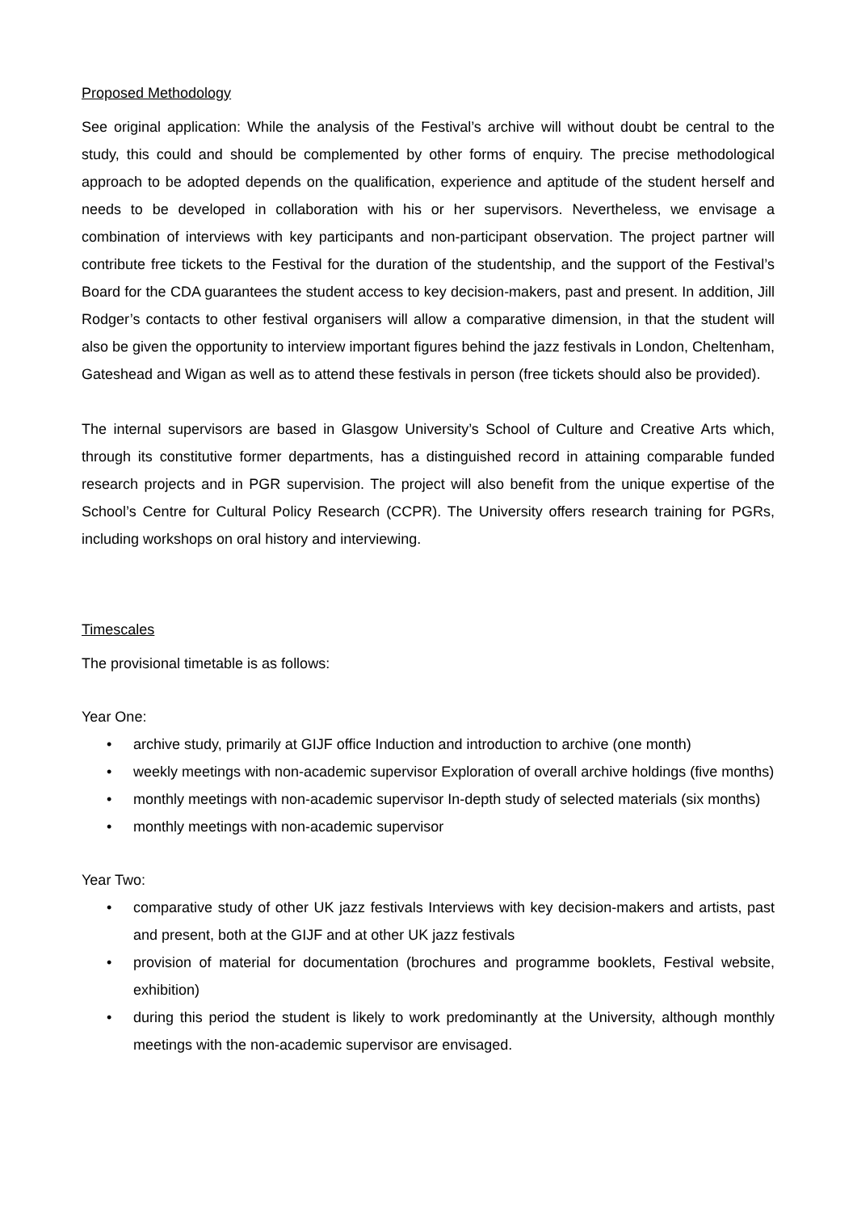Proposed Methodology
See original application: While the analysis of the Festival’s archive will without doubt be central to the study, this could and should be complemented by other forms of enquiry. The precise methodological approach to be adopted depends on the qualification, experience and aptitude of the student herself and needs to be developed in collaboration with his or her supervisors. Nevertheless, we envisage a combination of interviews with key participants and non-participant observation. The project partner will contribute free tickets to the Festival for the duration of the studentship, and the support of the Festival’s Board for the CDA guarantees the student access to key decision-makers, past and present. In addition, Jill Rodger’s contacts to other festival organisers will allow a comparative dimension, in that the student will also be given the opportunity to interview important figures behind the jazz festivals in London, Cheltenham, Gateshead and Wigan as well as to attend these festivals in person (free tickets should also be provided).
The internal supervisors are based in Glasgow University’s School of Culture and Creative Arts which, through its constitutive former departments, has a distinguished record in attaining comparable funded research projects and in PGR supervision. The project will also benefit from the unique expertise of the School’s Centre for Cultural Policy Research (CCPR). The University offers research training for PGRs, including workshops on oral history and interviewing.
Timescales
The provisional timetable is as follows:
Year One:
• archive study, primarily at GIJF office Induction and introduction to archive (one month)
• weekly meetings with non-academic supervisor Exploration of overall archive holdings (five months)
• monthly meetings with non-academic supervisor In-depth study of selected materials (six months)
• monthly meetings with non-academic supervisor
Year Two:
• comparative study of other UK jazz festivals Interviews with key decision-makers and artists, past and present, both at the GIJF and at other UK jazz festivals
• provision of material for documentation (brochures and programme booklets, Festival website, exhibition)
• during this period the student is likely to work predominantly at the University, although monthly meetings with the non-academic supervisor are envisaged.